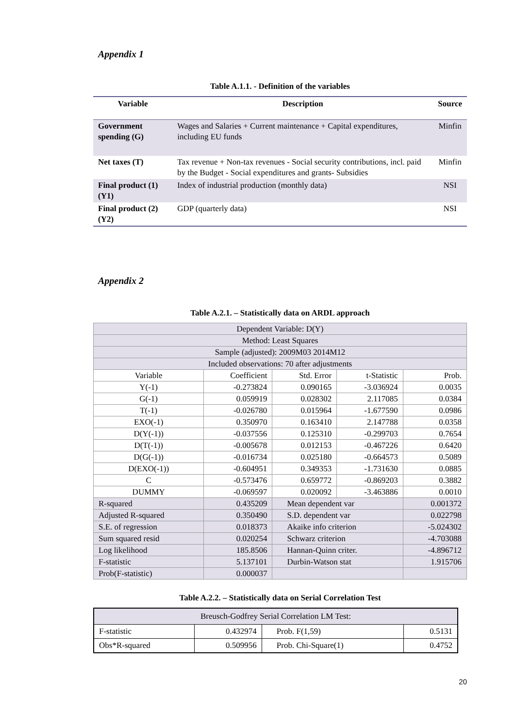Appendix 1
Table A.1.1. - Definition of the variables
| Variable | Description | Source |
| --- | --- | --- |
| Government spending (G) | Wages and Salaries + Current maintenance + Capital expenditures, including EU funds | Minfin |
| Net taxes (T) | Tax revenue + Non-tax revenues - Social security contributions, incl. paid by the Budget - Social expenditures and grants- Subsidies | Minfin |
| Final product (1) (Y1) | Index of industrial production (monthly data) | NSI |
| Final product (2) (Y2) | GDP (quarterly data) | NSI |
Appendix 2
Table A.2.1. – Statistically data on ARDL approach
| Dependent Variable: D(Y) | | | | |
| Method: Least Squares | | | | |
| Sample (adjusted): 2009M03 2014M12 | | | | |
| Included observations: 70 after adjustments | | | | |
| Variable | Coefficient | Std. Error | t-Statistic | Prob. |
| Y(-1) | -0.273824 | 0.090165 | -3.036924 | 0.0035 |
| G(-1) | 0.059919 | 0.028302 | 2.117085 | 0.0384 |
| T(-1) | -0.026780 | 0.015964 | -1.677590 | 0.0986 |
| EXO(-1) | 0.350970 | 0.163410 | 2.147788 | 0.0358 |
| D(Y(-1)) | -0.037556 | 0.125310 | -0.299703 | 0.7654 |
| D(T(-1)) | -0.005678 | 0.012153 | -0.467226 | 0.6420 |
| D(G(-1)) | -0.016734 | 0.025180 | -0.664573 | 0.5089 |
| D(EXO(-1)) | -0.604951 | 0.349353 | -1.731630 | 0.0885 |
| C | -0.573476 | 0.659772 | -0.869203 | 0.3882 |
| DUMMY | -0.069597 | 0.020092 | -3.463886 | 0.0010 |
| R-squared | 0.435209 | Mean dependent var | | 0.001372 |
| Adjusted R-squared | 0.350490 | S.D. dependent var | | 0.022798 |
| S.E. of regression | 0.018373 | Akaike info criterion | | -5.024302 |
| Sum squared resid | 0.020254 | Schwarz criterion | | -4.703088 |
| Log likelihood | 185.8506 | Hannan-Quinn criter. | | -4.896712 |
| F-statistic | 5.137101 | Durbin-Watson stat | | 1.915706 |
| Prob(F-statistic) | 0.000037 | | | |
Table A.2.2. – Statistically data on Serial Correlation Test
| Breusch-Godfrey Serial Correlation LM Test: | | | |
| F-statistic | 0.432974 | Prob. F(1,59) | 0.5131 |
| Obs*R-squared | 0.509956 | Prob. Chi-Square(1) | 0.4752 |
20